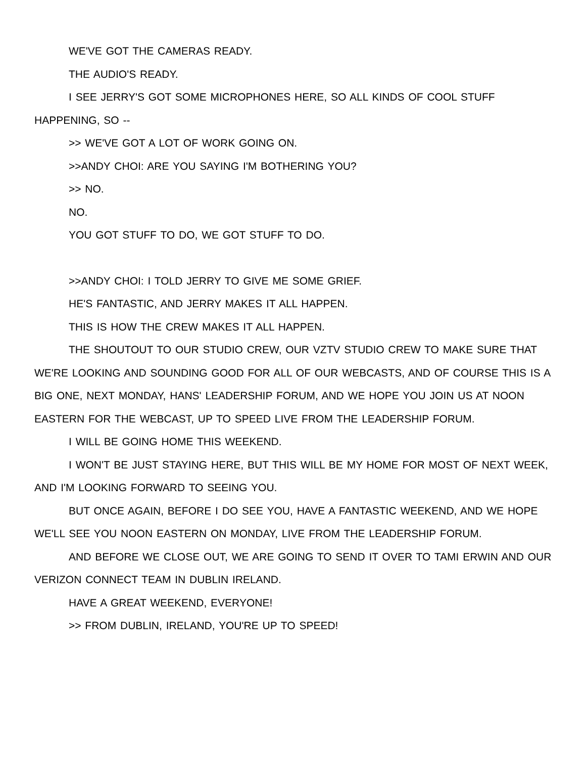WE'VE GOT THE CAMERAS READY.
THE AUDIO'S READY.
I SEE JERRY'S GOT SOME MICROPHONES HERE, SO ALL KINDS OF COOL STUFF HAPPENING, SO --
>> WE'VE GOT A LOT OF WORK GOING ON.
>>ANDY CHOI: ARE YOU SAYING I'M BOTHERING YOU?
>> NO.
NO.
YOU GOT STUFF TO DO, WE GOT STUFF TO DO.
>>ANDY CHOI: I TOLD JERRY TO GIVE ME SOME GRIEF.
HE'S FANTASTIC, AND JERRY MAKES IT ALL HAPPEN.
THIS IS HOW THE CREW MAKES IT ALL HAPPEN.
THE SHOUTOUT TO OUR STUDIO CREW, OUR VZTV STUDIO CREW TO MAKE SURE THAT WE'RE LOOKING AND SOUNDING GOOD FOR ALL OF OUR WEBCASTS, AND OF COURSE THIS IS A BIG ONE, NEXT MONDAY, HANS' LEADERSHIP FORUM, AND WE HOPE YOU JOIN US AT NOON EASTERN FOR THE WEBCAST, UP TO SPEED LIVE FROM THE LEADERSHIP FORUM.
I WILL BE GOING HOME THIS WEEKEND.
I WON'T BE JUST STAYING HERE, BUT THIS WILL BE MY HOME FOR MOST OF NEXT WEEK, AND I'M LOOKING FORWARD TO SEEING YOU.
BUT ONCE AGAIN, BEFORE I DO SEE YOU, HAVE A FANTASTIC WEEKEND, AND WE HOPE WE'LL SEE YOU NOON EASTERN ON MONDAY, LIVE FROM THE LEADERSHIP FORUM.
AND BEFORE WE CLOSE OUT, WE ARE GOING TO SEND IT OVER TO TAMI ERWIN AND OUR VERIZON CONNECT TEAM IN DUBLIN IRELAND.
HAVE A GREAT WEEKEND, EVERYONE!
>> FROM DUBLIN, IRELAND, YOU'RE UP TO SPEED!